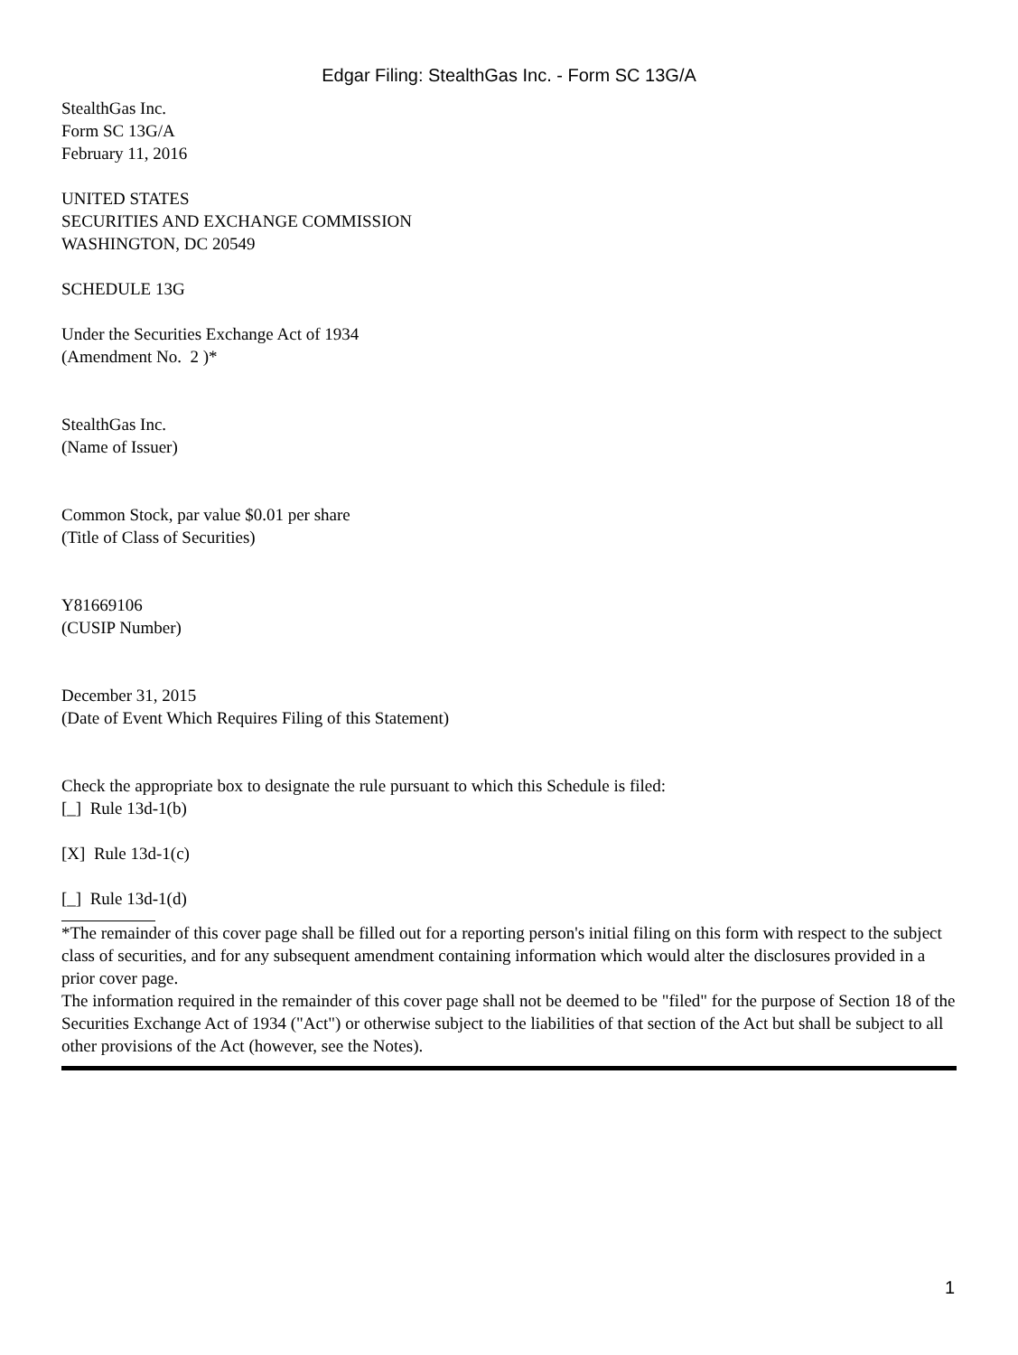Edgar Filing: StealthGas Inc. - Form SC 13G/A
StealthGas Inc.
Form SC 13G/A
February 11, 2016
UNITED STATES
SECURITIES AND EXCHANGE COMMISSION
WASHINGTON, DC 20549
SCHEDULE 13G
Under the Securities Exchange Act of 1934
(Amendment No. 2 )*
StealthGas Inc.
(Name of Issuer)
Common Stock, par value $0.01 per share
(Title of Class of Securities)
Y81669106
(CUSIP Number)
December 31, 2015
(Date of Event Which Requires Filing of this Statement)
Check the appropriate box to designate the rule pursuant to which this Schedule is filed:
[_] Rule 13d-1(b)
[X] Rule 13d-1(c)
[_] Rule 13d-1(d)
*The remainder of this cover page shall be filled out for a reporting person's initial filing on this form with respect to the subject class of securities, and for any subsequent amendment containing information which would alter the disclosures provided in a prior cover page.
The information required in the remainder of this cover page shall not be deemed to be "filed" for the purpose of Section 18 of the Securities Exchange Act of 1934 ("Act") or otherwise subject to the liabilities of that section of the Act but shall be subject to all other provisions of the Act (however, see the Notes).
1